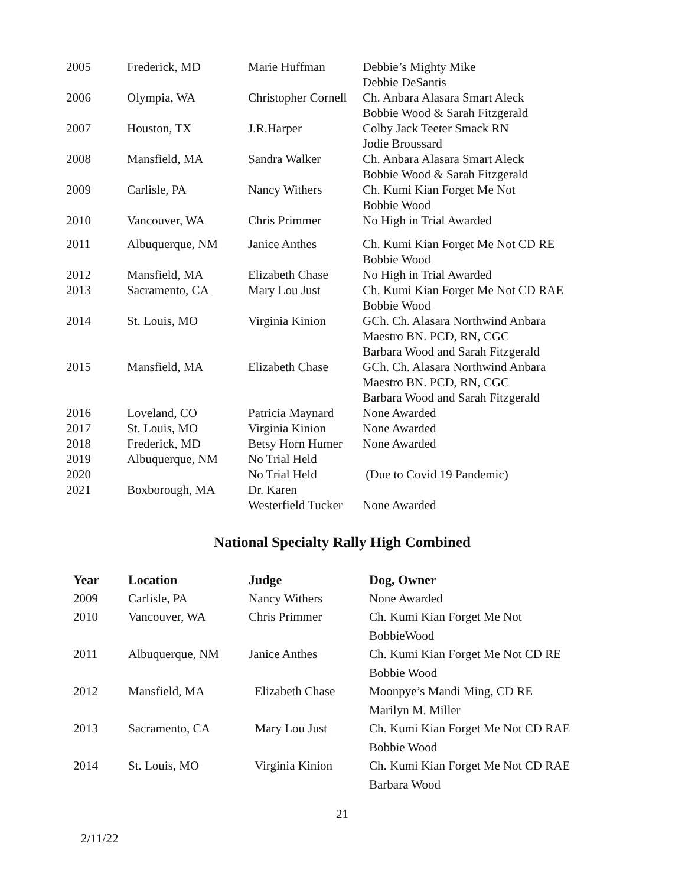| 2005 | Frederick, MD | Marie Huffman | Debbie’s Mighty Mike Debbie DeSantis |
| 2006 | Olympia, WA | Christopher Cornell | Ch. Anbara Alasara Smart Aleck Bobbie Wood & Sarah Fitzgerald |
| 2007 | Houston, TX | J.R.Harper | Colby Jack Teeter Smack RN Jodie Broussard |
| 2008 | Mansfield, MA | Sandra Walker | Ch. Anbara Alasara Smart Aleck Bobbie Wood & Sarah Fitzgerald |
| 2009 | Carlisle, PA | Nancy Withers | Ch. Kumi Kian Forget Me Not Bobbie Wood |
| 2010 | Vancouver, WA | Chris Primmer | No High in Trial Awarded |
| 2011 | Albuquerque, NM | Janice Anthes | Ch. Kumi Kian Forget Me Not CD RE Bobbie Wood |
| 2012 | Mansfield, MA | Elizabeth Chase | No High in Trial Awarded |
| 2013 | Sacramento, CA | Mary Lou Just | Ch. Kumi Kian Forget Me Not CD RAE Bobbie Wood |
| 2014 | St. Louis, MO | Virginia Kinion | GCh. Ch. Alasara Northwind Anbara Maestro BN. PCD, RN, CGC Barbara Wood and Sarah Fitzgerald |
| 2015 | Mansfield, MA | Elizabeth Chase | GCh. Ch. Alasara Northwind Anbara Maestro BN. PCD, RN, CGC Barbara Wood and Sarah Fitzgerald |
| 2016 | Loveland, CO | Patricia Maynard | None Awarded |
| 2017 | St. Louis, MO | Virginia Kinion | None Awarded |
| 2018 | Frederick, MD | Betsy Horn Humer | None Awarded |
| 2019 | Albuquerque, NM | No Trial Held | |
| 2020 | | No Trial Held | (Due to Covid 19 Pandemic) |
| 2021 | Boxborough, MA | Dr. Karen Westerfield Tucker | None Awarded |
National Specialty Rally High Combined
| Year | Location | Judge | Dog, Owner |
| --- | --- | --- | --- |
| 2009 | Carlisle, PA | Nancy Withers | None Awarded |
| 2010 | Vancouver, WA | Chris Primmer | Ch. Kumi Kian Forget Me Not BobbieWood |
| 2011 | Albuquerque, NM | Janice Anthes | Ch. Kumi Kian Forget Me Not CD RE Bobbie Wood |
| 2012 | Mansfield, MA | Elizabeth Chase | Moonpye’s Mandi Ming, CD RE Marilyn M. Miller |
| 2013 | Sacramento, CA | Mary Lou Just | Ch. Kumi Kian Forget Me Not CD RAE Bobbie Wood |
| 2014 | St. Louis, MO | Virginia Kinion | Ch. Kumi Kian Forget Me Not CD RAE Barbara Wood |
21
2/11/22